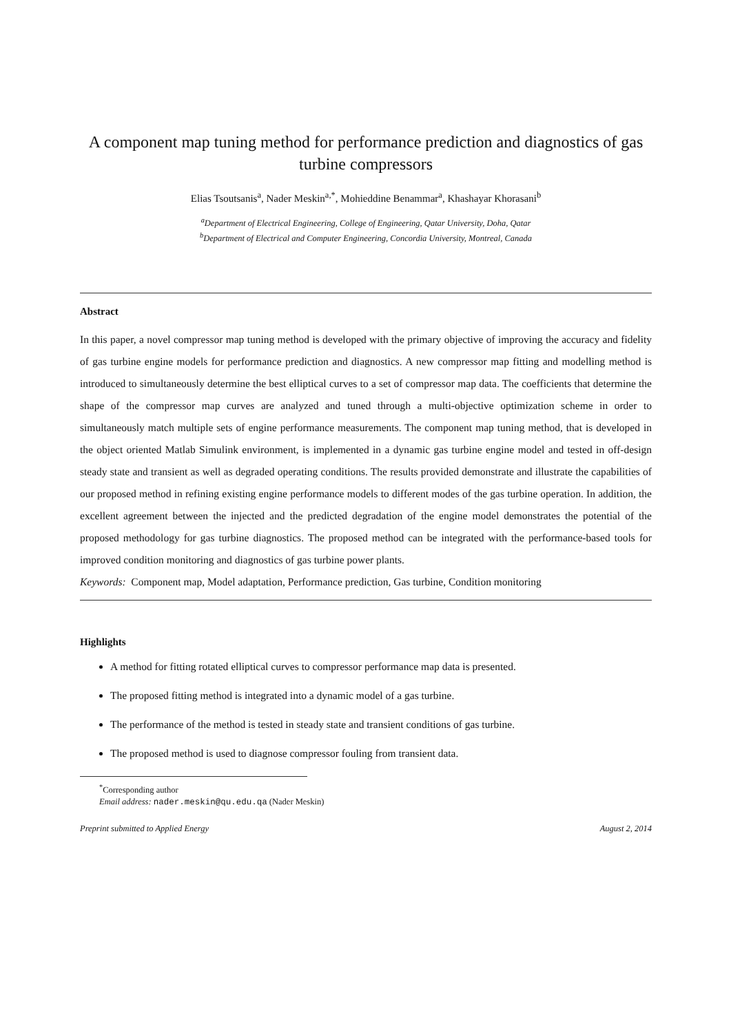A component map tuning method for performance prediction and diagnostics of gas turbine compressors
Elias Tsoutsanis<sup>a</sup>, Nader Meskin<sup>a,*</sup>, Mohieddine Benammar<sup>a</sup>, Khashayar Khorasani<sup>b</sup>
<sup>a</sup> Department of Electrical Engineering, College of Engineering, Qatar University, Doha, Qatar
<sup>b</sup> Department of Electrical and Computer Engineering, Concordia University, Montreal, Canada
Abstract
In this paper, a novel compressor map tuning method is developed with the primary objective of improving the accuracy and fidelity of gas turbine engine models for performance prediction and diagnostics. A new compressor map fitting and modelling method is introduced to simultaneously determine the best elliptical curves to a set of compressor map data. The coefficients that determine the shape of the compressor map curves are analyzed and tuned through a multi-objective optimization scheme in order to simultaneously match multiple sets of engine performance measurements. The component map tuning method, that is developed in the object oriented Matlab Simulink environment, is implemented in a dynamic gas turbine engine model and tested in off-design steady state and transient as well as degraded operating conditions. The results provided demonstrate and illustrate the capabilities of our proposed method in refining existing engine performance models to different modes of the gas turbine operation. In addition, the excellent agreement between the injected and the predicted degradation of the engine model demonstrates the potential of the proposed methodology for gas turbine diagnostics. The proposed method can be integrated with the performance-based tools for improved condition monitoring and diagnostics of gas turbine power plants.
Keywords: Component map, Model adaptation, Performance prediction, Gas turbine, Condition monitoring
Highlights
A method for fitting rotated elliptical curves to compressor performance map data is presented.
The proposed fitting method is integrated into a dynamic model of a gas turbine.
The performance of the method is tested in steady state and transient conditions of gas turbine.
The proposed method is used to diagnose compressor fouling from transient data.
<sup>*</sup> Corresponding author
Email address: nader.meskin@qu.edu.qa (Nader Meskin)
Preprint submitted to Applied Energy August 2, 2014